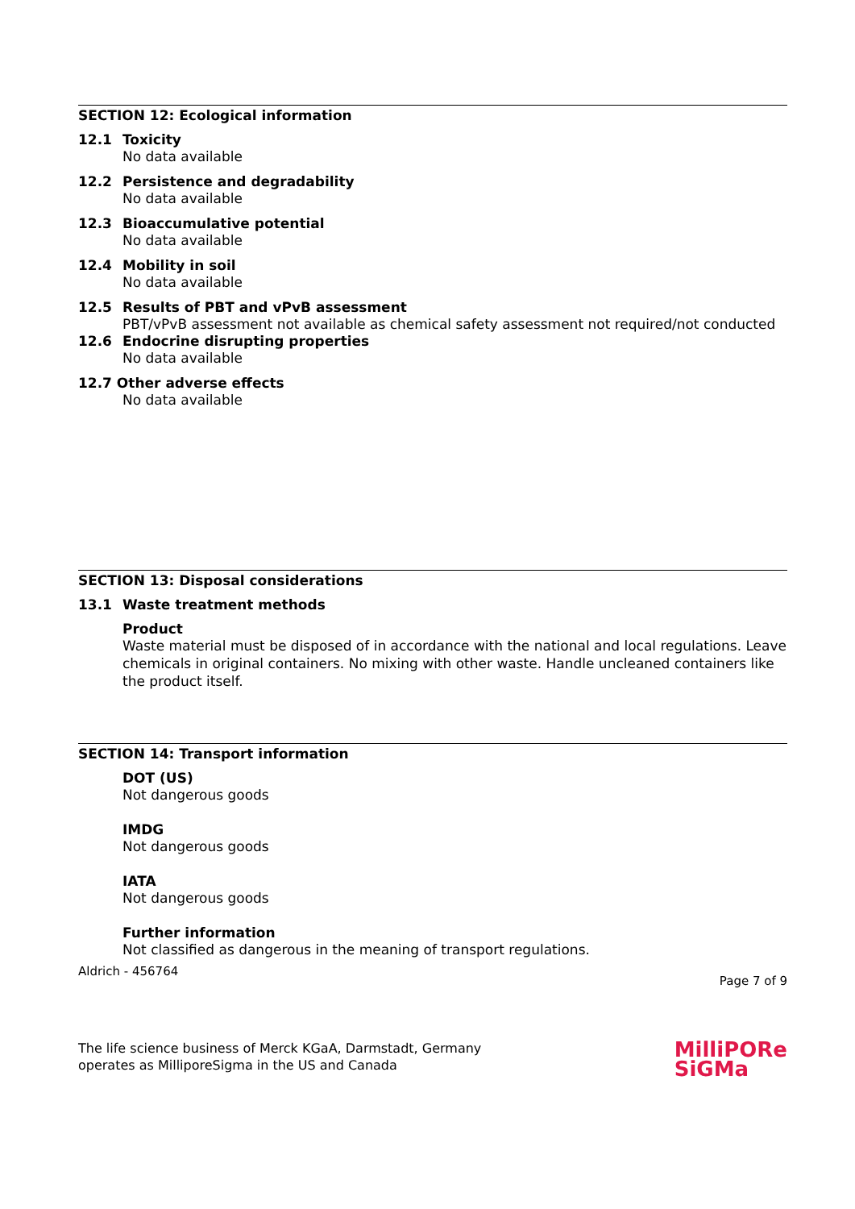SECTION 12: Ecological information
12.1 Toxicity
No data available
12.2 Persistence and degradability
No data available
12.3 Bioaccumulative potential
No data available
12.4 Mobility in soil
No data available
12.5 Results of PBT and vPvB assessment
PBT/vPvB assessment not available as chemical safety assessment not required/not conducted
12.6 Endocrine disrupting properties
No data available
12.7 Other adverse effects
No data available
SECTION 13: Disposal considerations
13.1 Waste treatment methods
Product
Waste material must be disposed of in accordance with the national and local regulations. Leave chemicals in original containers. No mixing with other waste. Handle uncleaned containers like the product itself.
SECTION 14: Transport information
DOT (US)
Not dangerous goods
IMDG
Not dangerous goods
IATA
Not dangerous goods
Further information
Not classified as dangerous in the meaning of transport regulations.
Aldrich - 456764 Page 7 of 9
The life science business of Merck KGaA, Darmstadt, Germany
operates as MilliporeSigma in the US and Canada MilliPORe
SiGMa